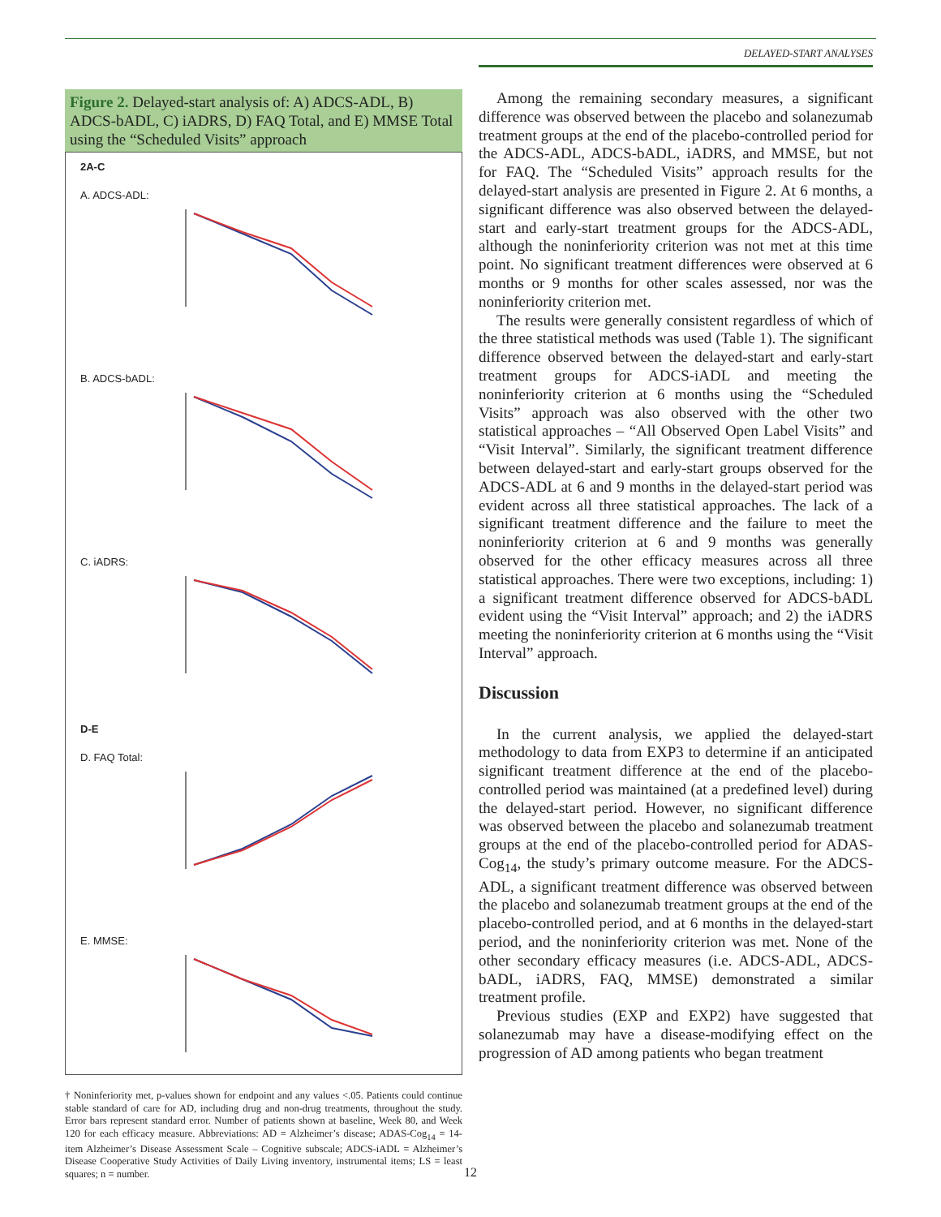DELAYED-START ANALYSES
Figure 2. Delayed-start analysis of: A) ADCS-ADL, B) ADCS-bADL, C) iADRS, D) FAQ Total, and E) MMSE Total using the “Scheduled Visits” approach
2A-C
A. ADCS-ADL:
B. ADCS-bADL:
C. iADRS:
D-E
D. FAQ Total:
E. MMSE:
† Noninferiority met, p-values shown for endpoint and any values <.05. Patients could continue stable standard of care for AD, including drug and non-drug treatments, throughout the study. Error bars represent standard error. Number of patients shown at baseline, Week 80, and Week 120 for each efficacy measure. Abbreviations: AD = Alzheimer’s disease; ADAS-Cog<sub>14</sub> = 14-item Alzheimer’s Disease Assessment Scale – Cognitive subscale; ADCS-iADL = Alzheimer’s Disease Cooperative Study Activities of Daily Living inventory, instrumental items; LS = least squares; n = number.
Among the remaining secondary measures, a significant difference was observed between the placebo and solanezumab treatment groups at the end of the placebo-controlled period for the ADCS-ADL, ADCS-bADL, iADRS, and MMSE, but not for FAQ. The “Scheduled Visits” approach results for the delayed-start analysis are presented in Figure 2. At 6 months, a significant difference was also observed between the delayed-start and early-start treatment groups for the ADCS-ADL, although the noninferiority criterion was not met at this time point. No significant treatment differences were observed at 6 months or 9 months for other scales assessed, nor was the noninferiority criterion met.
The results were generally consistent regardless of which of the three statistical methods was used (Table 1). The significant difference observed between the delayed-start and early-start treatment groups for ADCS-iADL and meeting the noninferiority criterion at 6 months using the “Scheduled Visits” approach was also observed with the other two statistical approaches – “All Observed Open Label Visits” and “Visit Interval”. Similarly, the significant treatment difference between delayed-start and early-start groups observed for the ADCS-ADL at 6 and 9 months in the delayed-start period was evident across all three statistical approaches. The lack of a significant treatment difference and the failure to meet the noninferiority criterion at 6 and 9 months was generally observed for the other efficacy measures across all three statistical approaches. There were two exceptions, including: 1) a significant treatment difference observed for ADCS-bADL evident using the “Visit Interval” approach; and 2) the iADRS meeting the noninferiority criterion at 6 months using the “Visit Interval” approach.
Discussion
In the current analysis, we applied the delayed-start methodology to data from EXP3 to determine if an anticipated significant treatment difference at the end of the placebo-controlled period was maintained (at a predefined level) during the delayed-start period. However, no significant difference was observed between the placebo and solanezumab treatment groups at the end of the placebo-controlled period for ADAS-Cog<sub>14</sub>, the study’s primary outcome measure. For the ADCS-ADL, a significant treatment difference was observed between the placebo and solanezumab treatment groups at the end of the placebo-controlled period, and at 6 months in the delayed-start period, and the noninferiority criterion was met. None of the other secondary efficacy measures (i.e. ADCS-ADL, ADCS-bADL, iADRS, FAQ, MMSE) demonstrated a similar treatment profile.
Previous studies (EXP and EXP2) have suggested that solanezumab may have a disease-modifying effect on the progression of AD among patients who began treatment
12